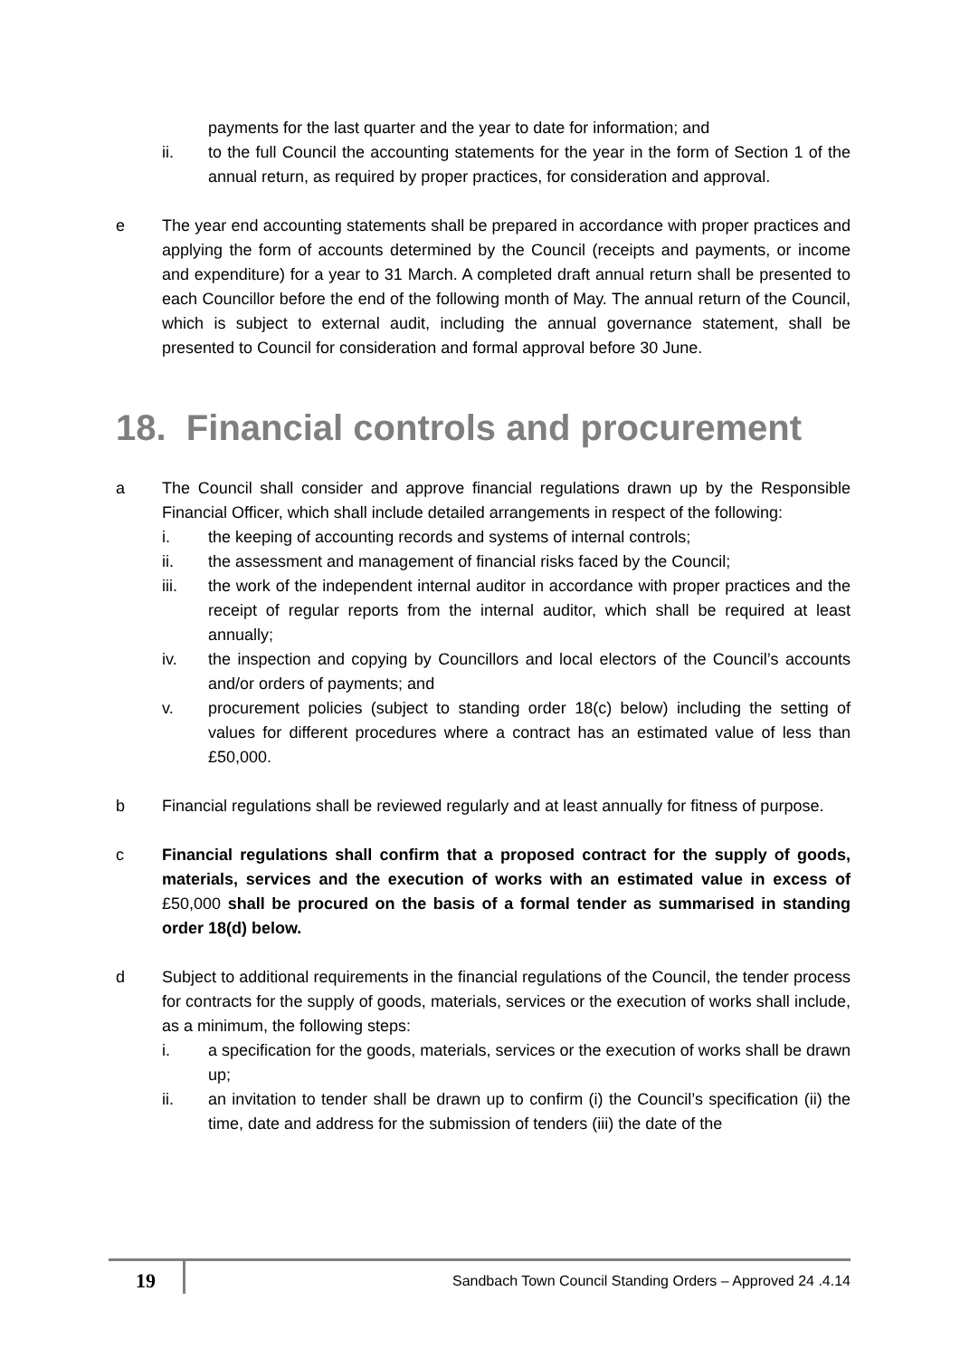payments for the last quarter and the year to date for information; and
ii. to the full Council the accounting statements for the year in the form of Section 1 of the annual return, as required by proper practices, for consideration and approval.
e The year end accounting statements shall be prepared in accordance with proper practices and applying the form of accounts determined by the Council (receipts and payments, or income and expenditure) for a year to 31 March. A completed draft annual return shall be presented to each Councillor before the end of the following month of May. The annual return of the Council, which is subject to external audit, including the annual governance statement, shall be presented to Council for consideration and formal approval before 30 June.
18. Financial controls and procurement
a The Council shall consider and approve financial regulations drawn up by the Responsible Financial Officer, which shall include detailed arrangements in respect of the following:
i. the keeping of accounting records and systems of internal controls;
ii. the assessment and management of financial risks faced by the Council;
iii. the work of the independent internal auditor in accordance with proper practices and the receipt of regular reports from the internal auditor, which shall be required at least annually;
iv. the inspection and copying by Councillors and local electors of the Council’s accounts and/or orders of payments; and
v. procurement policies (subject to standing order 18(c) below) including the setting of values for different procedures where a contract has an estimated value of less than £50,000.
b Financial regulations shall be reviewed regularly and at least annually for fitness of purpose.
c Financial regulations shall confirm that a proposed contract for the supply of goods, materials, services and the execution of works with an estimated value in excess of £50,000 shall be procured on the basis of a formal tender as summarised in standing order 18(d) below.
d Subject to additional requirements in the financial regulations of the Council, the tender process for contracts for the supply of goods, materials, services or the execution of works shall include, as a minimum, the following steps:
i. a specification for the goods, materials, services or the execution of works shall be drawn up;
ii. an invitation to tender shall be drawn up to confirm (i) the Council’s specification (ii) the time, date and address for the submission of tenders (iii) the date of the
19
Sandbach Town Council Standing Orders – Approved 24 .4.14